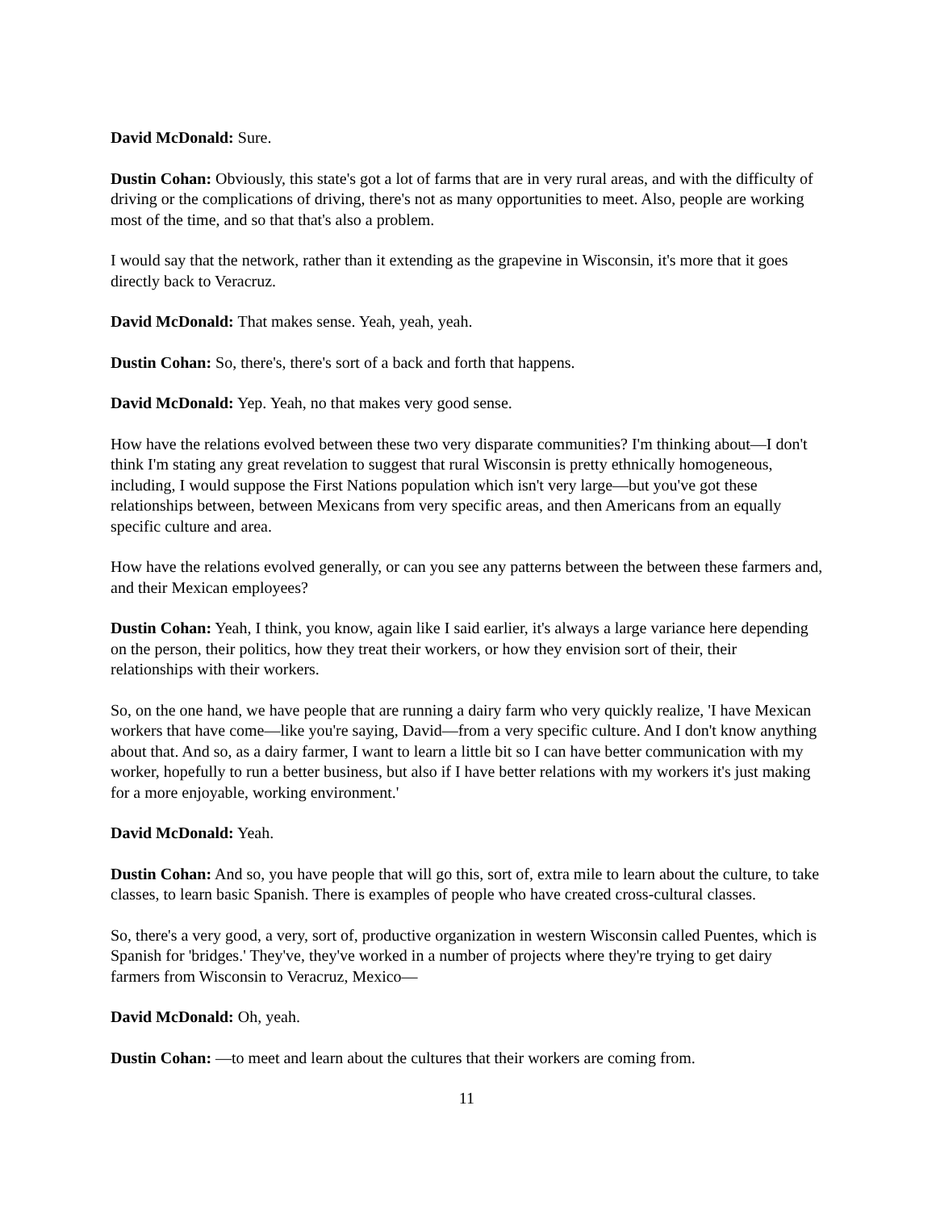David McDonald: Sure.
Dustin Cohan: Obviously, this state's got a lot of farms that are in very rural areas, and with the difficulty of driving or the complications of driving, there's not as many opportunities to meet. Also, people are working most of the time, and so that that's also a problem.
I would say that the network, rather than it extending as the grapevine in Wisconsin, it's more that it goes directly back to Veracruz.
David McDonald: That makes sense. Yeah, yeah, yeah.
Dustin Cohan: So, there's, there's sort of a back and forth that happens.
David McDonald: Yep. Yeah, no that makes very good sense.
How have the relations evolved between these two very disparate communities? I'm thinking about—I don't think I'm stating any great revelation to suggest that rural Wisconsin is pretty ethnically homogeneous, including, I would suppose the First Nations population which isn't very large—but you've got these relationships between, between Mexicans from very specific areas, and then Americans from an equally specific culture and area.
How have the relations evolved generally, or can you see any patterns between the between these farmers and, and their Mexican employees?
Dustin Cohan: Yeah, I think, you know, again like I said earlier, it's always a large variance here depending on the person, their politics, how they treat their workers, or how they envision sort of their, their relationships with their workers.
So, on the one hand, we have people that are running a dairy farm who very quickly realize, 'I have Mexican workers that have come—like you're saying, David—from a very specific culture. And I don't know anything about that. And so, as a dairy farmer, I want to learn a little bit so I can have better communication with my worker, hopefully to run a better business, but also if I have better relations with my workers it's just making for a more enjoyable, working environment.'
David McDonald: Yeah.
Dustin Cohan: And so, you have people that will go this, sort of, extra mile to learn about the culture, to take classes, to learn basic Spanish. There is examples of people who have created cross-cultural classes.
So, there's a very good, a very, sort of, productive organization in western Wisconsin called Puentes, which is Spanish for 'bridges.' They've, they've worked in a number of projects where they're trying to get dairy farmers from Wisconsin to Veracruz, Mexico—
David McDonald: Oh, yeah.
Dustin Cohan: —to meet and learn about the cultures that their workers are coming from.
11